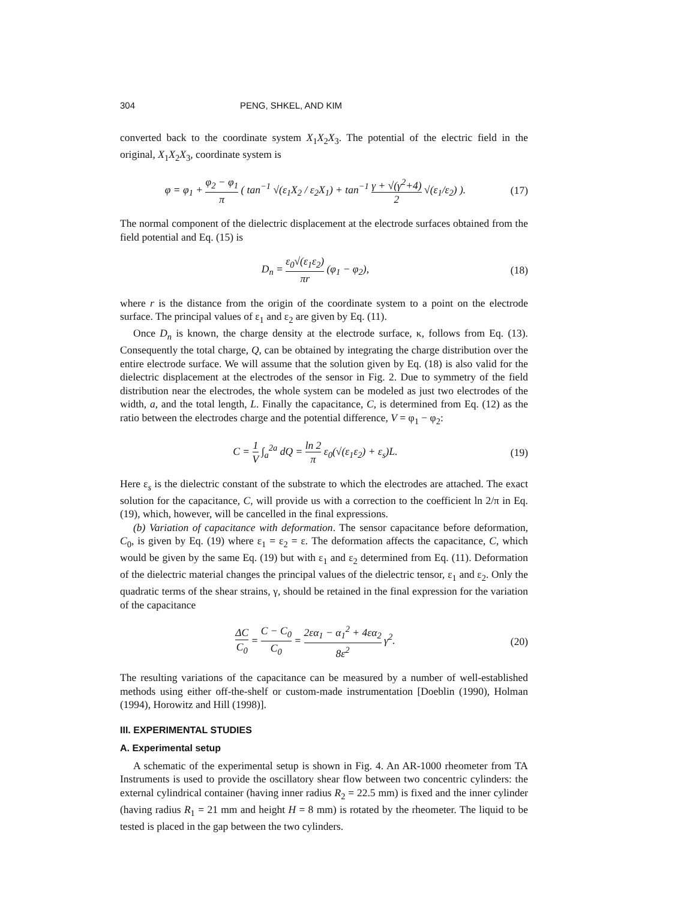304 PENG, SHKEL, AND KIM
converted back to the coordinate system X<sub>1</sub>X<sub>2</sub>X<sub>3</sub>. The potential of the electric field in the original, X<sub>1</sub>X<sub>2</sub>X<sub>3</sub>, coordinate system is
φ = φ<sub>1</sub> + φ<sub>2</sub> − φ<sub>1</sub> π ( tan<sup>−1</sup> √(ε<sub>1</sub>X<sub>2</sub> / ε<sub>2</sub>X<sub>1</sub>) + tan<sup>−1</sup> γ + √(γ<sup>2</sup>+4) 2 √(ε<sub>1</sub>/ε<sub>2</sub>) ).
(17)
The normal component of the dielectric displacement at the electrode surfaces obtained from the field potential and Eq. (15) is
D<sub>n</sub> = ε<sub>0</sub>√(ε<sub>1</sub>ε<sub>2</sub>) πr (φ<sub>1</sub> − φ<sub>2</sub>), (18)
where r is the distance from the origin of the coordinate system to a point on the electrode surface. The principal values of ε<sub>1</sub> and ε<sub>2</sub> are given by Eq. (11).
Once D<sub>n</sub> is known, the charge density at the electrode surface, κ, follows from Eq. (13). Consequently the total charge, Q, can be obtained by integrating the charge distribution over the entire electrode surface. We will assume that the solution given by Eq. (18) is also valid for the dielectric displacement at the electrodes of the sensor in Fig. 2. Due to symmetry of the field distribution near the electrodes, the whole system can be modeled as just two electrodes of the width, a, and the total length, L. Finally the capacitance, C, is determined from Eq. (12) as the ratio between the electrodes charge and the potential difference, V = φ<sub>1</sub> − φ<sub>2</sub>:
C = 1 V ∫<sub>a</sub><sup>2a</sup> dQ = ln 2 π ε<sub>0</sub>(√(ε<sub>1</sub>ε<sub>2</sub>) + ε<sub>s</sub>)L.
(19)
Here ε<sub>s</sub> is the dielectric constant of the substrate to which the electrodes are attached. The exact solution for the capacitance, C, will provide us with a correction to the coefficient ln 2/π in Eq. (19), which, however, will be cancelled in the final expressions.
(b) Variation of capacitance with deformation. The sensor capacitance before deformation, C<sub>0</sub>, is given by Eq. (19) where ε<sub>1</sub> = ε<sub>2</sub> = ε. The deformation affects the capacitance, C, which would be given by the same Eq. (19) but with ε<sub>1</sub> and ε<sub>2</sub> determined from Eq. (11). Deformation of the dielectric material changes the principal values of the dielectric tensor, ε<sub>1</sub> and ε<sub>2</sub>. Only the quadratic terms of the shear strains, γ, should be retained in the final expression for the variation of the capacitance
ΔC C<sub>0</sub> = C − C<sub>0</sub> C<sub>0</sub> = 2εα<sub>1</sub> − α<sub>1</sub><sup>2</sup> + 4εα<sub>2</sub> 8ε<sup>2</sup> γ<sup>2</sup>.
(20)
The resulting variations of the capacitance can be measured by a number of well-established methods using either off-the-shelf or custom-made instrumentation [Doeblin (1990), Holman (1994), Horowitz and Hill (1998)].
III. EXPERIMENTAL STUDIES
A. Experimental setup
A schematic of the experimental setup is shown in Fig. 4. An AR-1000 rheometer from TA Instruments is used to provide the oscillatory shear flow between two concentric cylinders: the external cylindrical container (having inner radius R<sub>2</sub> = 22.5 mm) is fixed and the inner cylinder (having radius R<sub>1</sub> = 21 mm and height H = 8 mm) is rotated by the rheometer. The liquid to be tested is placed in the gap between the two cylinders.